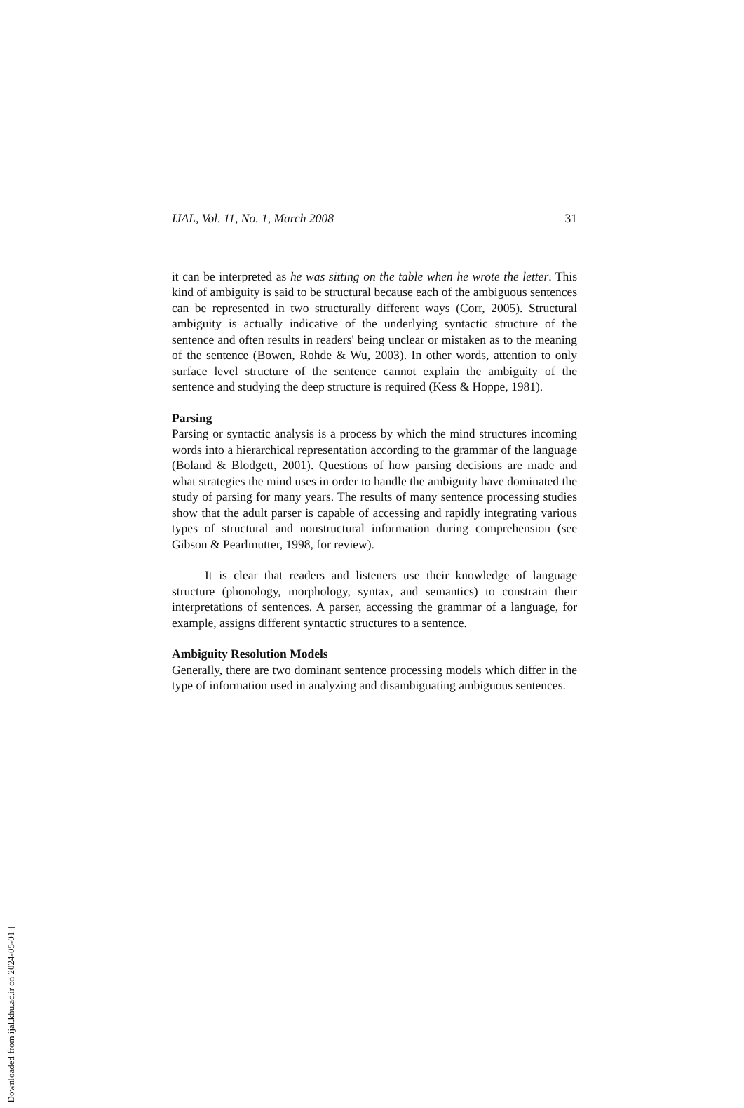IJAL, Vol. 11, No. 1, March 2008 31
it can be interpreted as he was sitting on the table when he wrote the letter. This kind of ambiguity is said to be structural because each of the ambiguous sentences can be represented in two structurally different ways (Corr, 2005). Structural ambiguity is actually indicative of the underlying syntactic structure of the sentence and often results in readers' being unclear or mistaken as to the meaning of the sentence (Bowen, Rohde & Wu, 2003). In other words, attention to only surface level structure of the sentence cannot explain the ambiguity of the sentence and studying the deep structure is required (Kess & Hoppe, 1981).
Parsing
Parsing or syntactic analysis is a process by which the mind structures incoming words into a hierarchical representation according to the grammar of the language (Boland & Blodgett, 2001). Questions of how parsing decisions are made and what strategies the mind uses in order to handle the ambiguity have dominated the study of parsing for many years. The results of many sentence processing studies show that the adult parser is capable of accessing and rapidly integrating various types of structural and nonstructural information during comprehension (see Gibson & Pearlmutter, 1998, for review).
It is clear that readers and listeners use their knowledge of language structure (phonology, morphology, syntax, and semantics) to constrain their interpretations of sentences. A parser, accessing the grammar of a language, for example, assigns different syntactic structures to a sentence.
Ambiguity Resolution Models
Generally, there are two dominant sentence processing models which differ in the type of information used in analyzing and disambiguating ambiguous sentences.
[ Downloaded from ijal.khu.ac.ir on 2024-05-01 ]